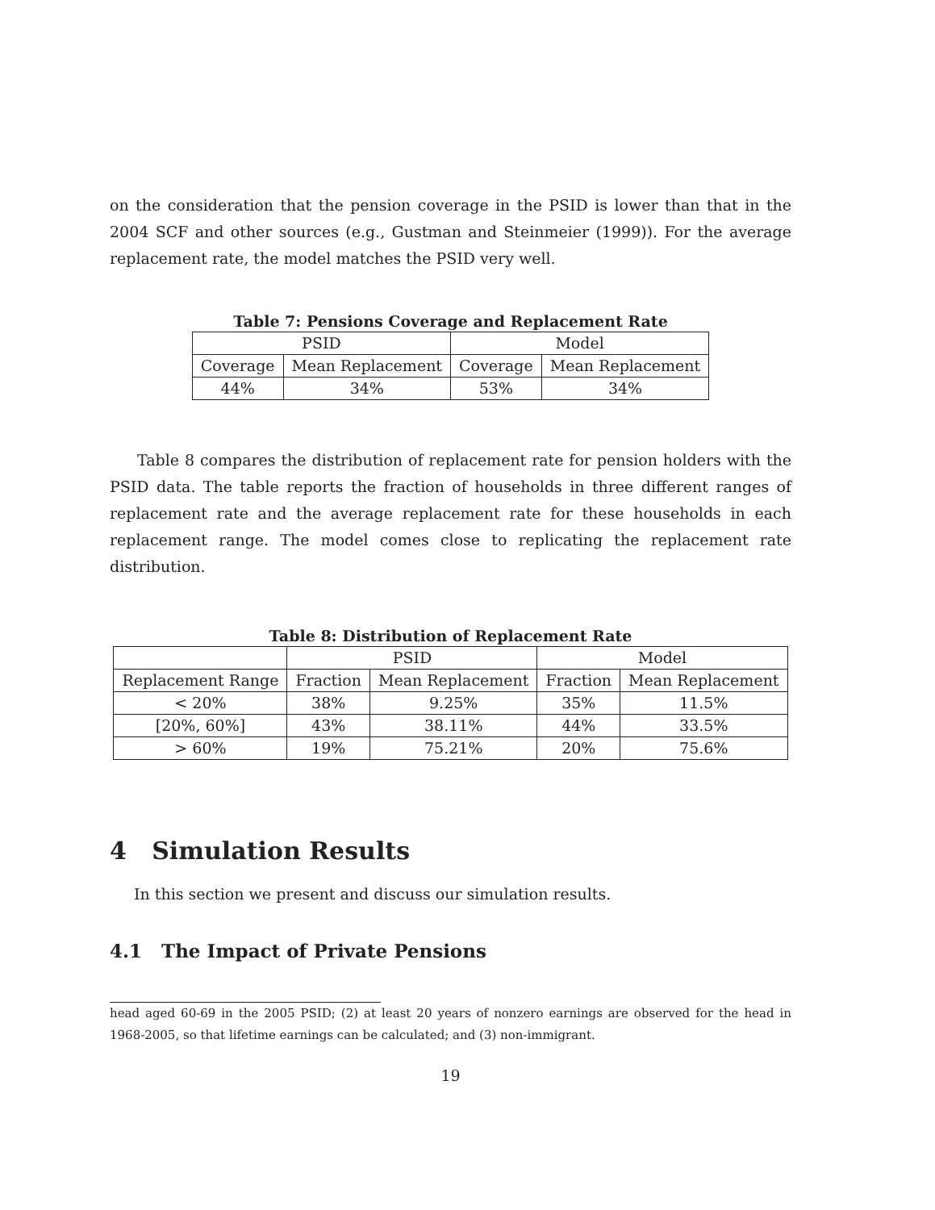on the consideration that the pension coverage in the PSID is lower than that in the 2004 SCF and other sources (e.g., Gustman and Steinmeier (1999)). For the average replacement rate, the model matches the PSID very well.
Table 7: Pensions Coverage and Replacement Rate
| PSID | | Model | |
| Coverage | Mean Replacement | Coverage | Mean Replacement |
| 44% | 34% | 53% | 34% |
Table 8 compares the distribution of replacement rate for pension holders with the PSID data. The table reports the fraction of households in three different ranges of replacement rate and the average replacement rate for these households in each replacement range. The model comes close to replicating the replacement rate distribution.
Table 8: Distribution of Replacement Rate
| | PSID | | Model | |
| Replacement Range | Fraction | Mean Replacement | Fraction | Mean Replacement |
| < 20% | 38% | 9.25% | 35% | 11.5% |
| [20%, 60%] | 43% | 38.11% | 44% | 33.5% |
| > 60% | 19% | 75.21% | 20% | 75.6% |
4 Simulation Results
In this section we present and discuss our simulation results.
4.1 The Impact of Private Pensions
head aged 60-69 in the 2005 PSID; (2) at least 20 years of nonzero earnings are observed for the head in 1968-2005, so that lifetime earnings can be calculated; and (3) non-immigrant.
19